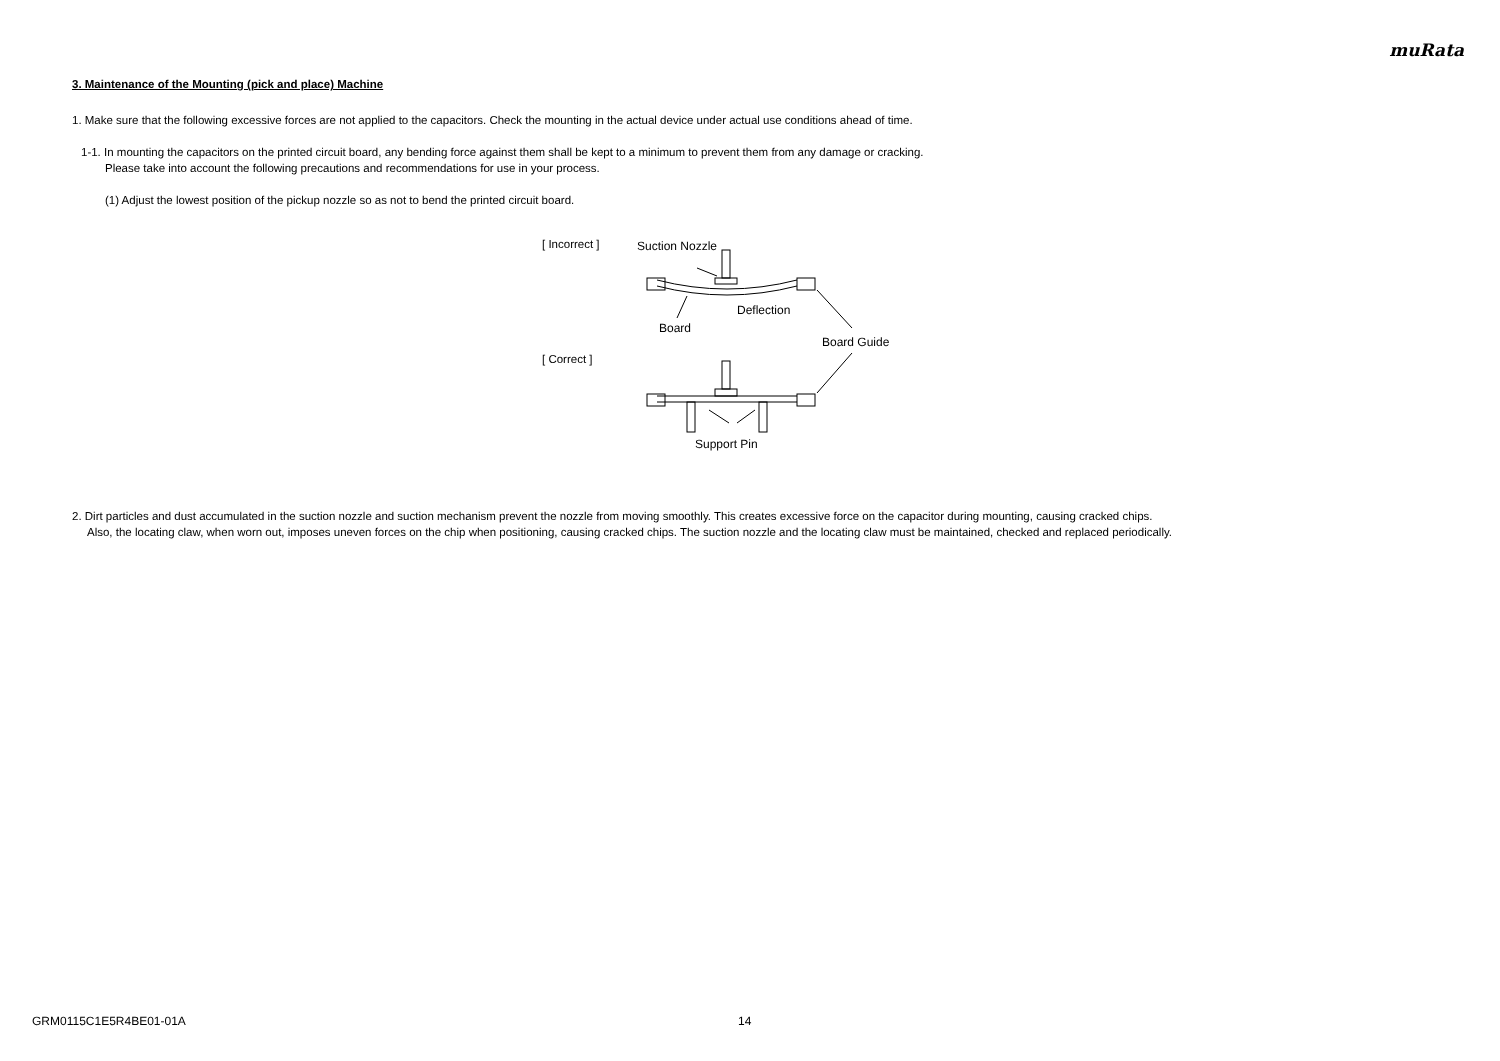muRata
3. Maintenance of the Mounting (pick and place) Machine
1. Make sure that the following excessive forces are not applied to the capacitors. Check the mounting in the actual device under actual use conditions ahead of time.
1-1. In mounting the capacitors on the printed circuit board, any bending force against them shall be kept to a minimum to prevent them from any damage or cracking.
Please take into account the following precautions and recommendations for use in your process.
(1) Adjust the lowest position of the pickup nozzle so as not to bend the printed circuit board.
[ Incorrect ]
[ Correct ]
Suction Nozzle
Deflection
Board
Board Guide
Support Pin
2. Dirt particles and dust accumulated in the suction nozzle and suction mechanism prevent the nozzle from moving smoothly. This creates excessive force on the capacitor during mounting, causing cracked chips.
Also, the locating claw, when worn out, imposes uneven forces on the chip when positioning, causing cracked chips. The suction nozzle and the locating claw must be maintained, checked and replaced periodically.
GRM0115C1E5R4BE01-01A 14